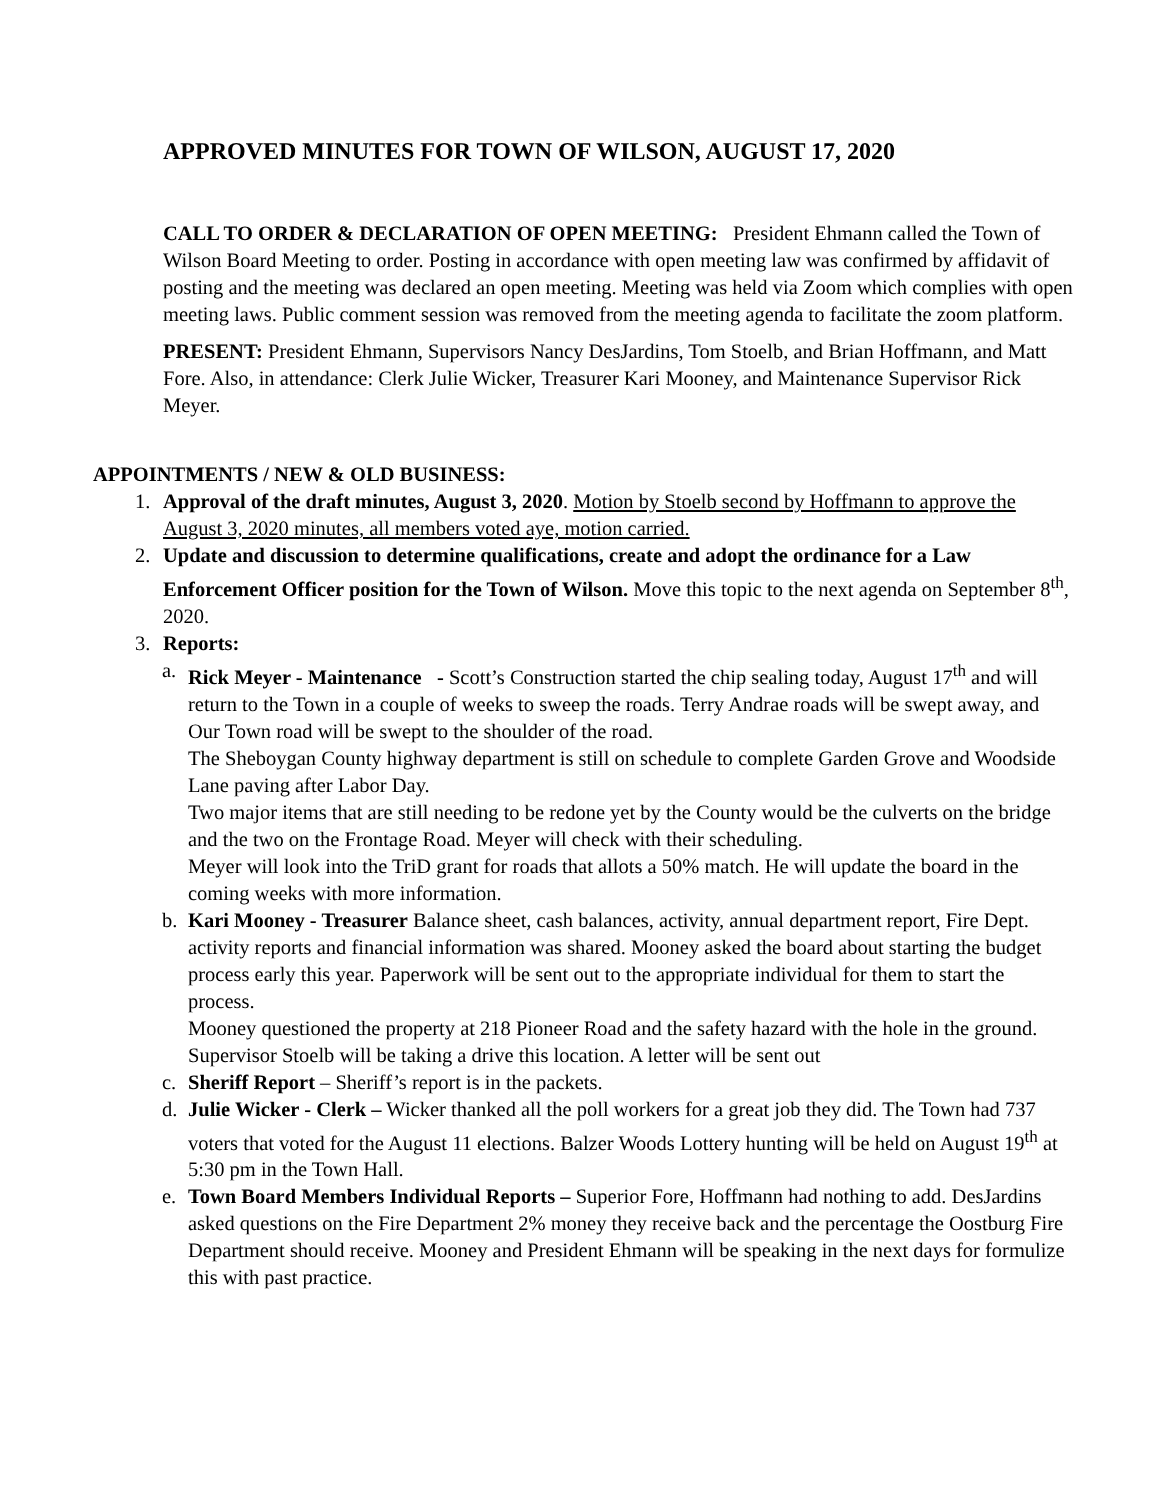APPROVED MINUTES FOR TOWN OF WILSON, AUGUST 17, 2020
CALL TO ORDER & DECLARATION OF OPEN MEETING: President Ehmann called the Town of Wilson Board Meeting to order. Posting in accordance with open meeting law was confirmed by affidavit of posting and the meeting was declared an open meeting. Meeting was held via Zoom which complies with open meeting laws. Public comment session was removed from the meeting agenda to facilitate the zoom platform.
PRESENT: President Ehmann, Supervisors Nancy DesJardins, Tom Stoelb, and Brian Hoffmann, and Matt Fore. Also, in attendance: Clerk Julie Wicker, Treasurer Kari Mooney, and Maintenance Supervisor Rick Meyer.
APPOINTMENTS / NEW & OLD BUSINESS:
1. Approval of the draft minutes, August 3, 2020. Motion by Stoelb second by Hoffmann to approve the August 3, 2020 minutes, all members voted aye, motion carried.
2. Update and discussion to determine qualifications, create and adopt the ordinance for a Law Enforcement Officer position for the Town of Wilson. Move this topic to the next agenda on September 8<sup>th</sup>, 2020.
3. Reports:
a. Rick Meyer - Maintenance - Scott’s Construction started the chip sealing today, August 17<sup>th</sup> and will return to the Town in a couple of weeks to sweep the roads. Terry Andrae roads will be swept away, and Our Town road will be swept to the shoulder of the road.
The Sheboygan County highway department is still on schedule to complete Garden Grove and Woodside Lane paving after Labor Day.
Two major items that are still needing to be redone yet by the County would be the culverts on the bridge and the two on the Frontage Road. Meyer will check with their scheduling.
Meyer will look into the TriD grant for roads that allots a 50% match. He will update the board in the coming weeks with more information.
b. Kari Mooney - Treasurer Balance sheet, cash balances, activity, annual department report, Fire Dept. activity reports and financial information was shared. Mooney asked the board about starting the budget process early this year. Paperwork will be sent out to the appropriate individual for them to start the process.
Mooney questioned the property at 218 Pioneer Road and the safety hazard with the hole in the ground. Supervisor Stoelb will be taking a drive this location. A letter will be sent out
c. Sheriff Report – Sheriff’s report is in the packets.
d. Julie Wicker - Clerk – Wicker thanked all the poll workers for a great job they did. The Town had 737 voters that voted for the August 11 elections. Balzer Woods Lottery hunting will be held on August 19<sup>th</sup> at 5:30 pm in the Town Hall.
e. Town Board Members Individual Reports – Superior Fore, Hoffmann had nothing to add. DesJardins asked questions on the Fire Department 2% money they receive back and the percentage the Oostburg Fire Department should receive. Mooney and President Ehmann will be speaking in the next days for formulize this with past practice.